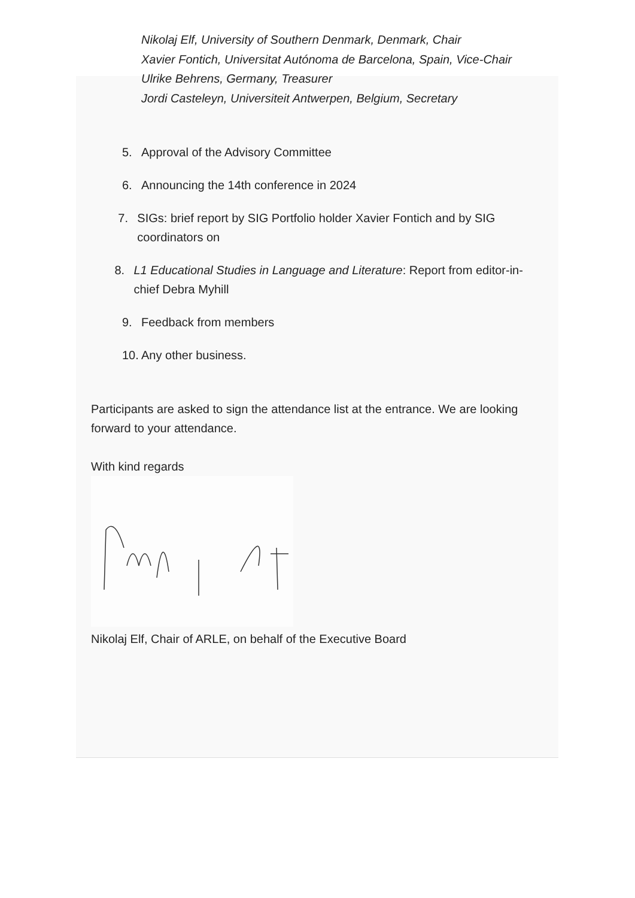Nikolaj Elf, University of Southern Denmark, Denmark, Chair
Xavier Fontich, Universitat Autónoma de Barcelona, Spain, Vice-Chair
Ulrike Behrens, Germany, Treasurer
Jordi Casteleyn, Universiteit Antwerpen, Belgium, Secretary
5. Approval of the Advisory Committee
6. Announcing the 14th conference in 2024
7. SIGs: brief report by SIG Portfolio holder Xavier Fontich and by SIG coordinators on
8. L1 Educational Studies in Language and Literature: Report from editor-in-chief Debra Myhill
9. Feedback from members
10. Any other business.
Participants are asked to sign the attendance list at the entrance. We are looking forward to your attendance.
With kind regards
Nikolaj Elf, Chair of ARLE, on behalf of the Executive Board